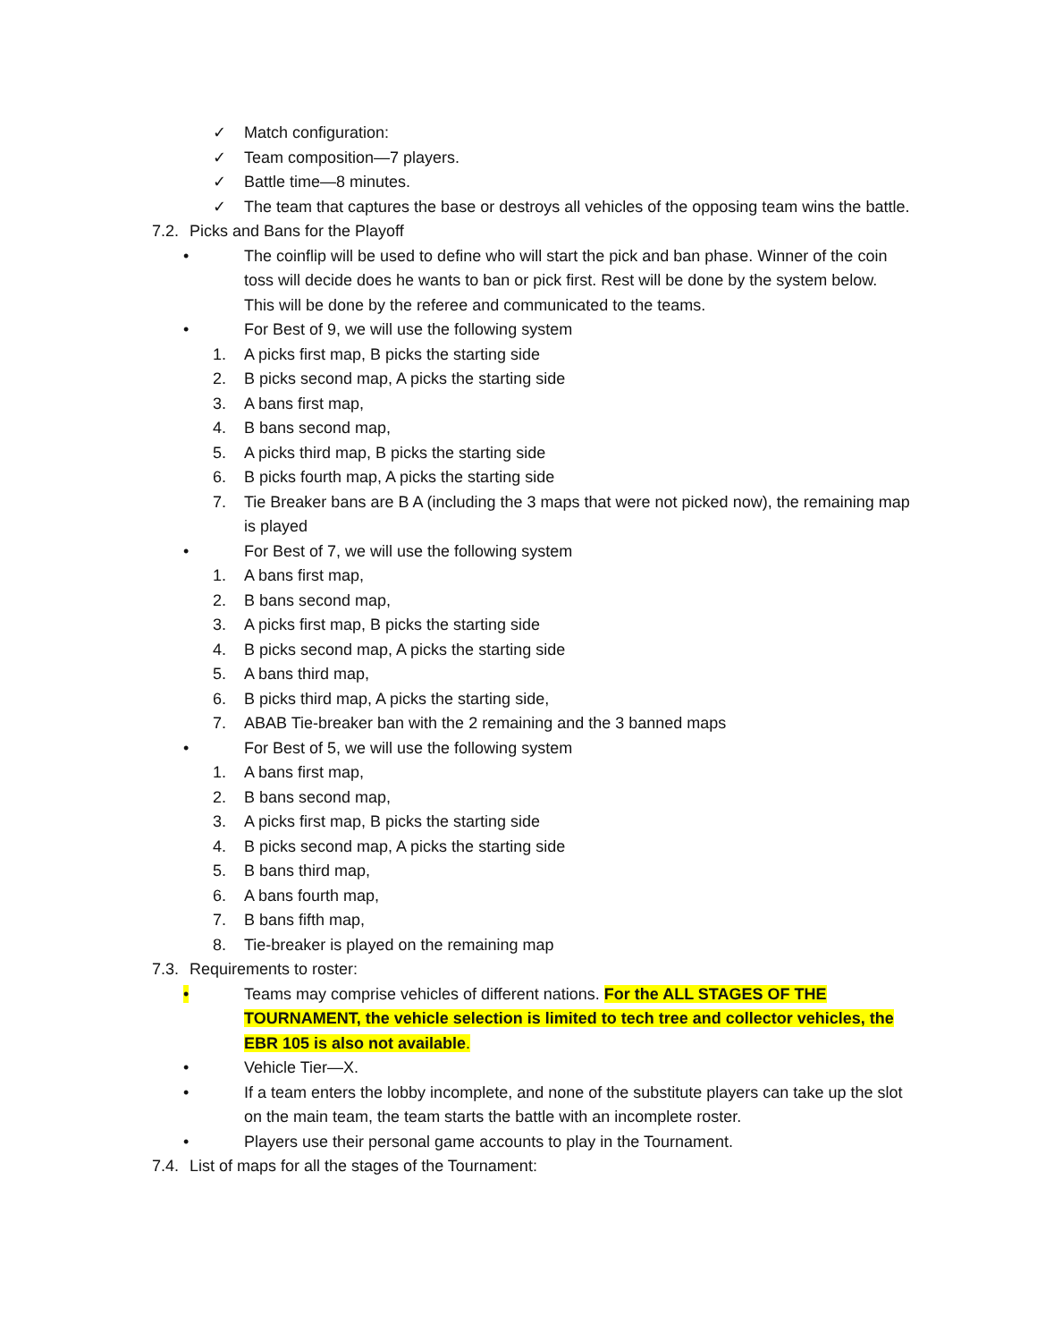✓ Match configuration:
✓ Team composition—7 players.
✓ Battle time—8 minutes.
✓ The team that captures the base or destroys all vehicles of the opposing team wins the battle.
7.2. Picks and Bans for the Playoff
• The coinflip will be used to define who will start the pick and ban phase. Winner of the coin toss will decide does he wants to ban or pick first. Rest will be done by the system below. This will be done by the referee and communicated to the teams.
• For Best of 9, we will use the following system
1. A picks first map, B picks the starting side
2. B picks second map, A picks the starting side
3. A bans first map,
4. B bans second map,
5. A picks third map, B picks the starting side
6. B picks fourth map, A picks the starting side
7. Tie Breaker bans are B A (including the 3 maps that were not picked now), the remaining map is played
• For Best of 7, we will use the following system
1. A bans first map,
2. B bans second map,
3. A picks first map, B picks the starting side
4. B picks second map, A picks the starting side
5. A bans third map,
6. B picks third map, A picks the starting side,
7. ABAB Tie-breaker ban with the 2 remaining and the 3 banned maps
• For Best of 5, we will use the following system
1. A bans first map,
2. B bans second map,
3. A picks first map, B picks the starting side
4. B picks second map, A picks the starting side
5. B bans third map,
6. A bans fourth map,
7. B bans fifth map,
8. Tie-breaker is played on the remaining map
7.3. Requirements to roster:
• Teams may comprise vehicles of different nations. For the ALL STAGES OF THE TOURNAMENT, the vehicle selection is limited to tech tree and collector vehicles, the EBR 105 is also not available.
• Vehicle Tier—X.
• If a team enters the lobby incomplete, and none of the substitute players can take up the slot on the main team, the team starts the battle with an incomplete roster.
• Players use their personal game accounts to play in the Tournament.
7.4. List of maps for all the stages of the Tournament: